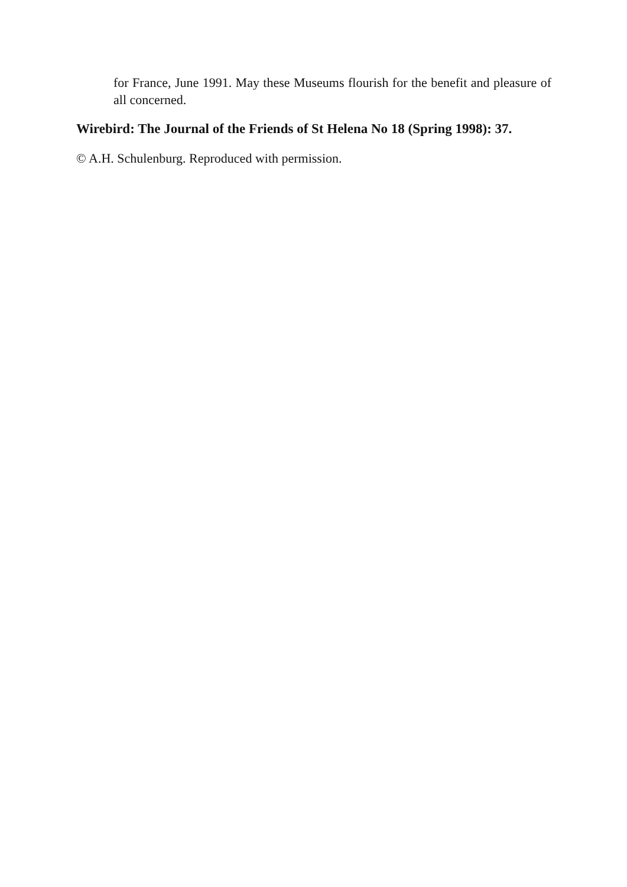for France, June 1991. May these Museums flourish for the benefit and pleasure of all concerned.
Wirebird: The Journal of the Friends of St Helena No 18 (Spring 1998): 37.
© A.H. Schulenburg. Reproduced with permission.